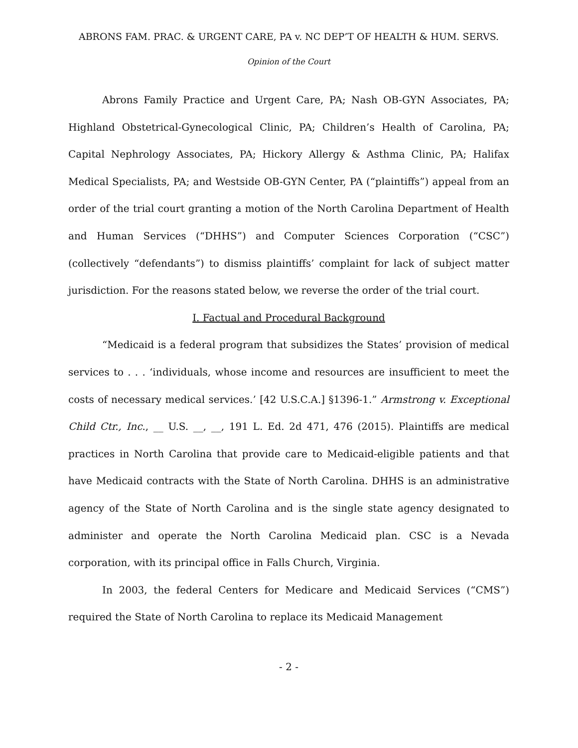ABRONS FAM. PRAC. & URGENT CARE, PA v. NC DEP’T OF HEALTH & HUM. SERVS.
Opinion of the Court
Abrons Family Practice and Urgent Care, PA; Nash OB-GYN Associates, PA; Highland Obstetrical-Gynecological Clinic, PA; Children’s Health of Carolina, PA; Capital Nephrology Associates, PA; Hickory Allergy & Asthma Clinic, PA; Halifax Medical Specialists, PA; and Westside OB-GYN Center, PA (“plaintiffs”) appeal from an order of the trial court granting a motion of the North Carolina Department of Health and Human Services (“DHHS”) and Computer Sciences Corporation (“CSC”) (collectively “defendants”) to dismiss plaintiffs’ complaint for lack of subject matter jurisdiction. For the reasons stated below, we reverse the order of the trial court.
I. Factual and Procedural Background
“Medicaid is a federal program that subsidizes the States’ provision of medical services to . . . ‘individuals, whose income and resources are insufficient to meet the costs of necessary medical services.’ [42 U.S.C.A.] §1396-1.” Armstrong v. Exceptional Child Ctr., Inc., __ U.S. __, __, 191 L. Ed. 2d 471, 476 (2015). Plaintiffs are medical practices in North Carolina that provide care to Medicaid-eligible patients and that have Medicaid contracts with the State of North Carolina. DHHS is an administrative agency of the State of North Carolina and is the single state agency designated to administer and operate the North Carolina Medicaid plan. CSC is a Nevada corporation, with its principal office in Falls Church, Virginia.
In 2003, the federal Centers for Medicare and Medicaid Services (“CMS”) required the State of North Carolina to replace its Medicaid Management
- 2 -